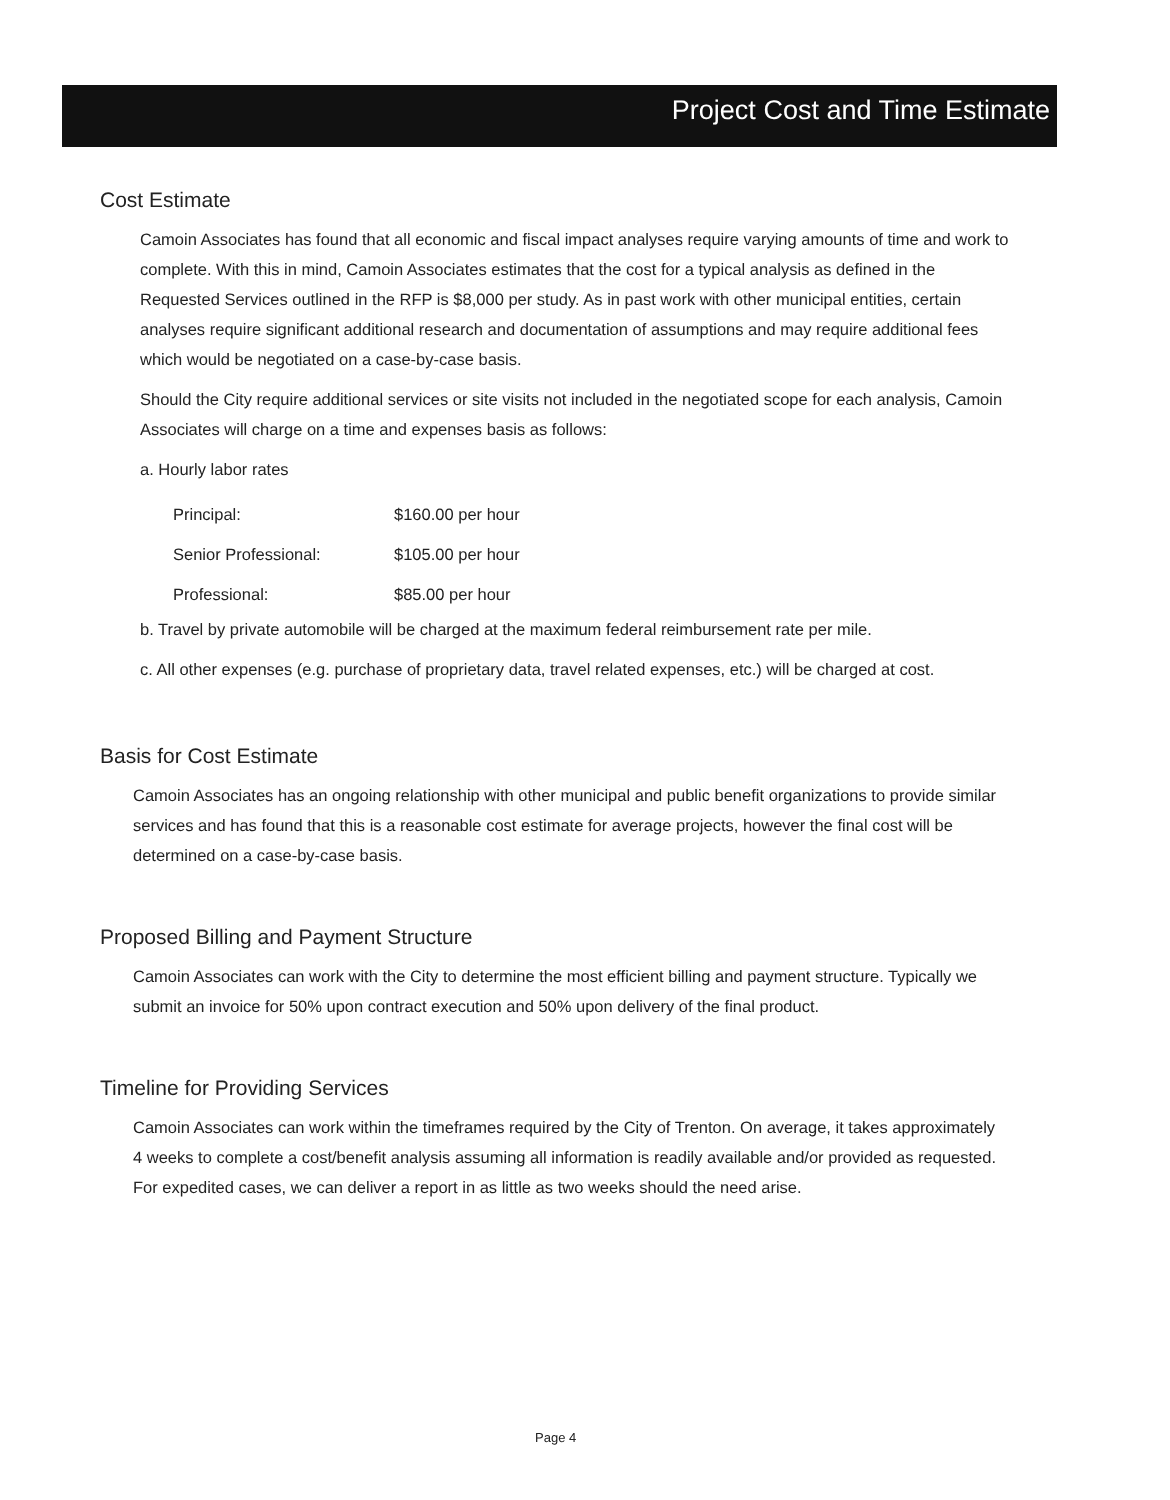Project Cost and Time Estimate
Cost Estimate
Camoin Associates has found that all economic and fiscal impact analyses require varying amounts of time and work to complete. With this in mind, Camoin Associates estimates that the cost for a typical analysis as defined in the Requested Services outlined in the RFP is $8,000 per study. As in past work with other municipal entities, certain analyses require significant additional research and documentation of assumptions and may require additional fees which would be negotiated on a case-by-case basis.
Should the City require additional services or site visits not included in the negotiated scope for each analysis, Camoin Associates will charge on a time and expenses basis as follows:
a. Hourly labor rates
| Principal: | $160.00 per hour |
| Senior Professional: | $105.00 per hour |
| Professional: | $85.00 per hour |
b. Travel by private automobile will be charged at the maximum federal reimbursement rate per mile.
c. All other expenses (e.g. purchase of proprietary data, travel related expenses, etc.) will be charged at cost.
Basis for Cost Estimate
Camoin Associates has an ongoing relationship with other municipal and public benefit organizations to provide similar services and has found that this is a reasonable cost estimate for average projects, however the final cost will be determined on a case-by-case basis.
Proposed Billing and Payment Structure
Camoin Associates can work with the City to determine the most efficient billing and payment structure. Typically we submit an invoice for 50% upon contract execution and 50% upon delivery of the final product.
Timeline for Providing Services
Camoin Associates can work within the timeframes required by the City of Trenton. On average, it takes approximately 4 weeks to complete a cost/benefit analysis assuming all information is readily available and/or provided as requested. For expedited cases, we can deliver a report in as little as two weeks should the need arise.
Page 4